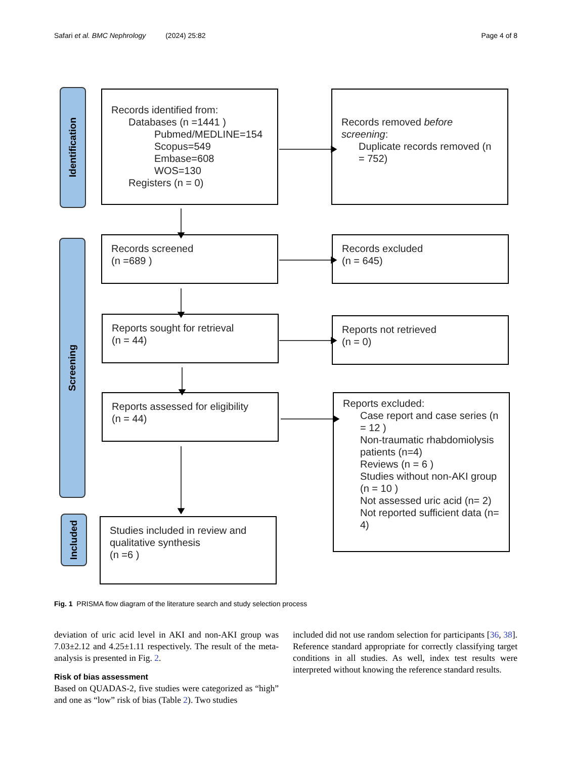Safari et al. BMC Nephrology (2024) 25:82 Page 4 of 8
Identification
Screening
Included
Records identified from:
Databases (n =1441 )
Pubmed/MEDLINE=154
Scopus=549
Embase=608
WOS=130
Registers (n = 0)
Records removed before screening:
Duplicate records removed (n = 752)
Records screened
(n =689 )
Records excluded
(n = 645)
Reports sought for retrieval
(n = 44)
Reports not retrieved
(n = 0)
Reports assessed for eligibility
(n = 44)
Reports excluded:
Case report and case series (n = 12 )
Non-traumatic rhabdomiolysis patients (n=4)
Reviews (n = 6 )
Studies without non-AKI group (n = 10 )
Not assessed uric acid (n= 2)
Not reported sufficient data (n= 4)
Studies included in review and qualitative synthesis
(n =6 )
Fig. 1 PRISMA flow diagram of the literature search and study selection process
deviation of uric acid level in AKI and non-AKI group was 7.03±2.12 and 4.25±1.11 respectively. The result of the meta-analysis is presented in Fig. 2.
Risk of bias assessment
Based on QUADAS-2, five studies were categorized as “high” and one as “low” risk of bias (Table 2). Two studies
included did not use random selection for participants [36, 38]. Reference standard appropriate for correctly classifying target conditions in all studies. As well, index test results were interpreted without knowing the reference standard results.